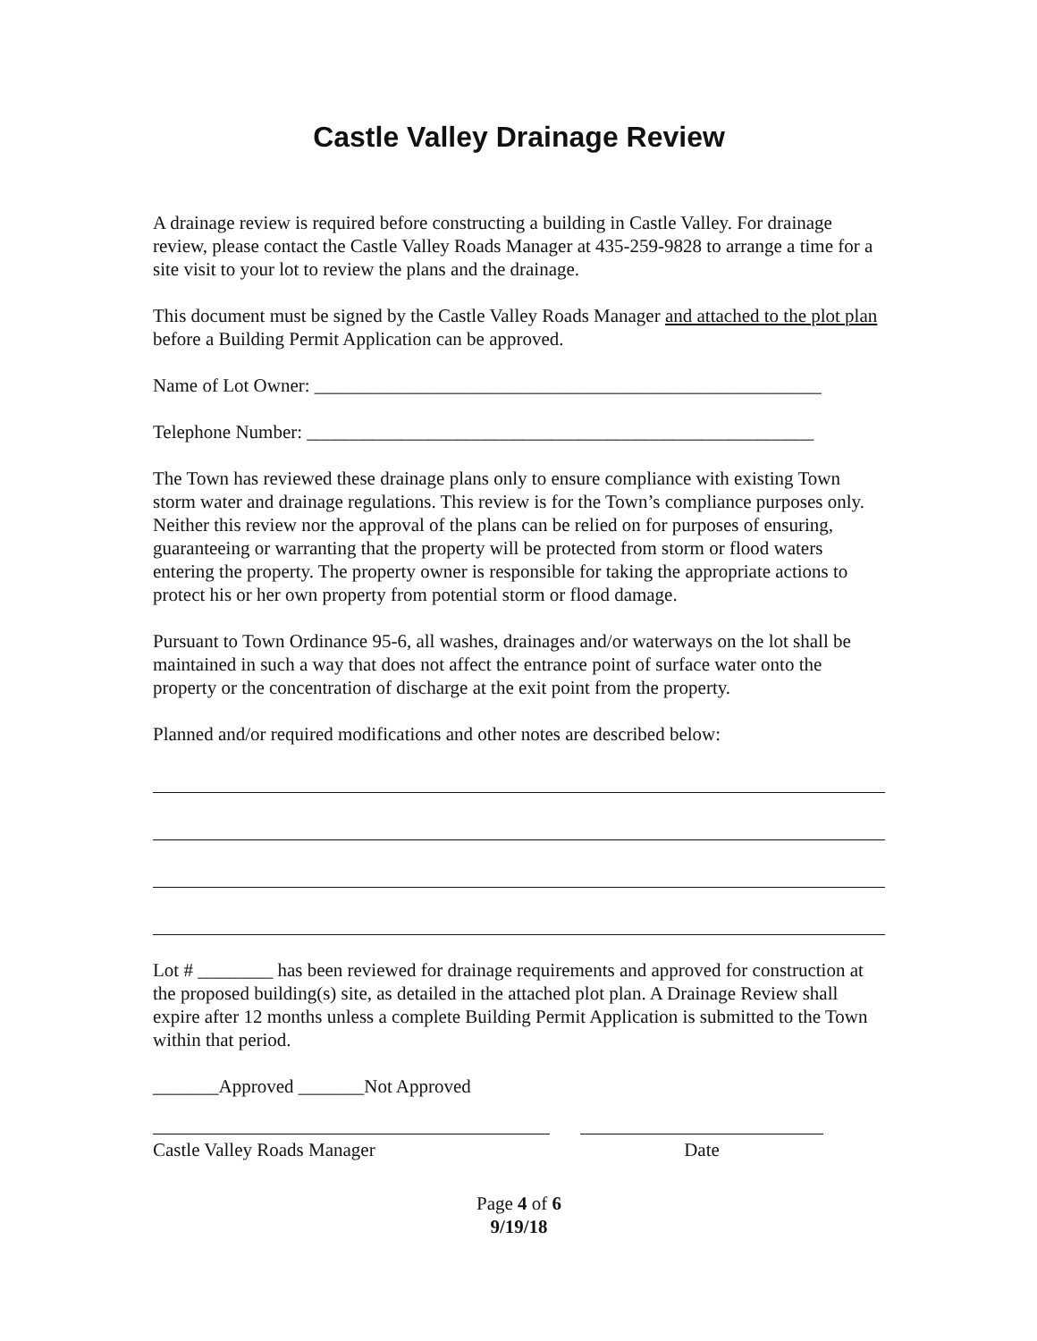Castle Valley Drainage Review
A drainage review is required before constructing a building in Castle Valley. For drainage review, please contact the Castle Valley Roads Manager at 435-259-9828 to arrange a time for a site visit to your lot to review the plans and the drainage.
This document must be signed by the Castle Valley Roads Manager and attached to the plot plan before a Building Permit Application can be approved.
Name of Lot Owner: ______________________________________________________
Telephone Number: ______________________________________________________
The Town has reviewed these drainage plans only to ensure compliance with existing Town storm water and drainage regulations. This review is for the Town’s compliance purposes only. Neither this review nor the approval of the plans can be relied on for purposes of ensuring, guaranteeing or warranting that the property will be protected from storm or flood waters entering the property. The property owner is responsible for taking the appropriate actions to protect his or her own property from potential storm or flood damage.
Pursuant to Town Ordinance 95-6, all washes, drainages and/or waterways on the lot shall be maintained in such a way that does not affect the entrance point of surface water onto the property or the concentration of discharge at the exit point from the property.
Planned and/or required modifications and other notes are described below:
Lot # ________ has been reviewed for drainage requirements and approved for construction at the proposed building(s) site, as detailed in the attached plot plan. A Drainage Review shall expire after 12 months unless a complete Building Permit Application is submitted to the Town within that period.
_______Approved _______Not Approved
Castle Valley Roads Manager Date
Page 4 of 6
9/19/18